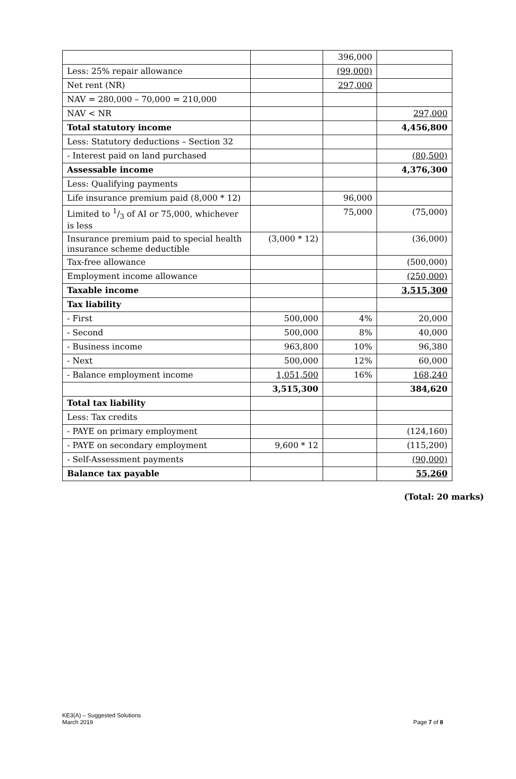| | | 396,000 | |
| Less: 25% repair allowance | | (99,000) | |
| Net rent (NR) | | 297,000 | |
| NAV = 280,000 – 70,000 = 210,000 | | | |
| NAV < NR | | | 297,000 |
| Total statutory income | | | 4,456,800 |
| Less: Statutory deductions – Section 32 | | | |
| - Interest paid on land purchased | | | (80,500) |
| Assessable income | | | 4,376,300 |
| Less: Qualifying payments | | | |
| Life insurance premium paid (8,000 * 12) | | 96,000 | |
| Limited to 1/3 of AI or 75,000, whichever is less | | 75,000 | (75,000) |
| Insurance premium paid to special health insurance scheme deductible | (3,000 * 12) | | (36,000) |
| Tax-free allowance | | | (500,000) |
| Employment income allowance | | | (250,000) |
| Taxable income | | | 3,515,300 |
| Tax liability | | | |
| - First | 500,000 | 4% | 20,000 |
| - Second | 500,000 | 8% | 40,000 |
| - Business income | 963,800 | 10% | 96,380 |
| - Next | 500,000 | 12% | 60,000 |
| - Balance employment income | 1,051,500 | 16% | 168,240 |
| | 3,515,300 | | 384,620 |
| Total tax liability | | | |
| Less: Tax credits | | | |
| - PAYE on primary employment | | | (124,160) |
| - PAYE on secondary employment | 9,600 * 12 | | (115,200) |
| - Self-Assessment payments | | | (90,000) |
| Balance tax payable | | | 55,260 |
(Total: 20 marks)
KE3(A) – Suggested Solutions
March 2019
Page 7 of 8